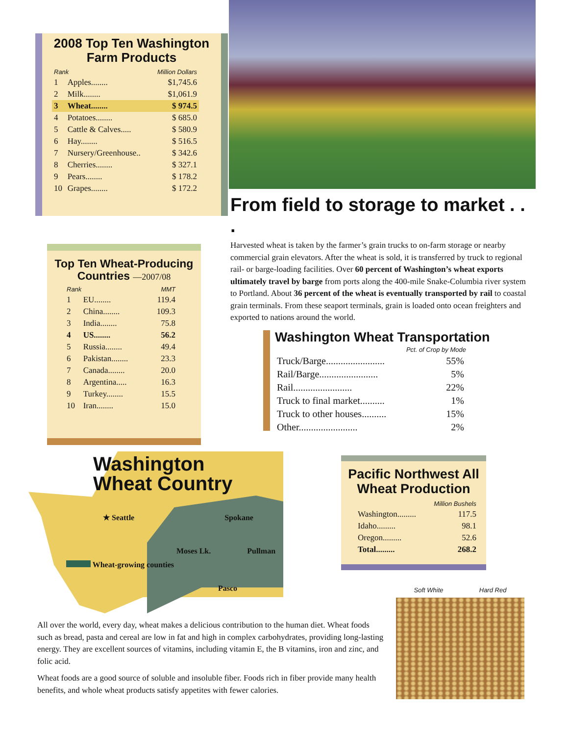2008 Top Ten Washington Farm Products
| Rank | | Million Dollars |
| --- | --- | --- |
| 1 | Apples........ | $1,745.6 |
| 2 | Milk........ | $1,061.9 |
| 3 | Wheat........ | $ 974.5 |
| 4 | Potatoes........ | $ 685.0 |
| 5 | Cattle & Calves..... | $ 580.9 |
| 6 | Hay........ | $ 516.5 |
| 7 | Nursery/Greenhouse.. | $ 342.6 |
| 8 | Cherries........ | $ 327.1 |
| 9 | Pears........ | $ 178.2 |
| 10 | Grapes........ | $ 172.2 |
Top Ten Wheat-Producing Countries —2007/08
| Rank | | MMT |
| --- | --- | --- |
| 1 | EU........ | 119.4 |
| 2 | China........ | 109.3 |
| 3 | India........ | 75.8 |
| 4 | US........ | 56.2 |
| 5 | Russia........ | 49.4 |
| 6 | Pakistan........ | 23.3 |
| 7 | Canada........ | 20.0 |
| 8 | Argentina..... | 16.3 |
| 9 | Turkey........ | 15.5 |
| 10 | Iran........ | 15.0 |
From field to storage to market . . .
Harvested wheat is taken by the farmer’s grain trucks to on-farm storage or nearby commercial grain elevators. After the wheat is sold, it is transferred by truck to regional rail- or barge-loading facilities. Over 60 percent of Washington’s wheat exports ultimately travel by barge from ports along the 400-mile Snake-Columbia river system to Portland. About 36 percent of the wheat is eventually transported by rail to coastal grain terminals. From these seaport terminals, grain is loaded onto ocean freighters and exported to nations around the world.
Washington Wheat Transportation
| Pct. of Crop by Mode | |
| --- | --- |
| Truck/Barge........................ | 55% |
| Rail/Barge........................ | 5% |
| Rail........................ | 22% |
| Truck to final market.......... | 1% |
| Truck to other houses.......... | 15% |
| Other........................ | 2% |
Washington
Wheat Country
★ Seattle Spokane
Moses Lk. Pullman
Wheat-growing counties
Pasco
Pacific Northwest All Wheat Production
| Million Bushels | |
| --- | --- |
| Washington......... | 117.5 |
| Idaho......... | 98.1 |
| Oregon......... | 52.6 |
| Total......... | 268.2 |
Soft White Hard Red
All over the world, every day, wheat makes a delicious contribution to the human diet. Wheat foods such as bread, pasta and cereal are low in fat and high in complex carbohydrates, providing long-lasting energy. They are excellent sources of vitamins, including vitamin E, the B vitamins, iron and zinc, and folic acid.
Wheat foods are a good source of soluble and insoluble fiber. Foods rich in fiber provide many health benefits, and whole wheat products satisfy appetites with fewer calories.